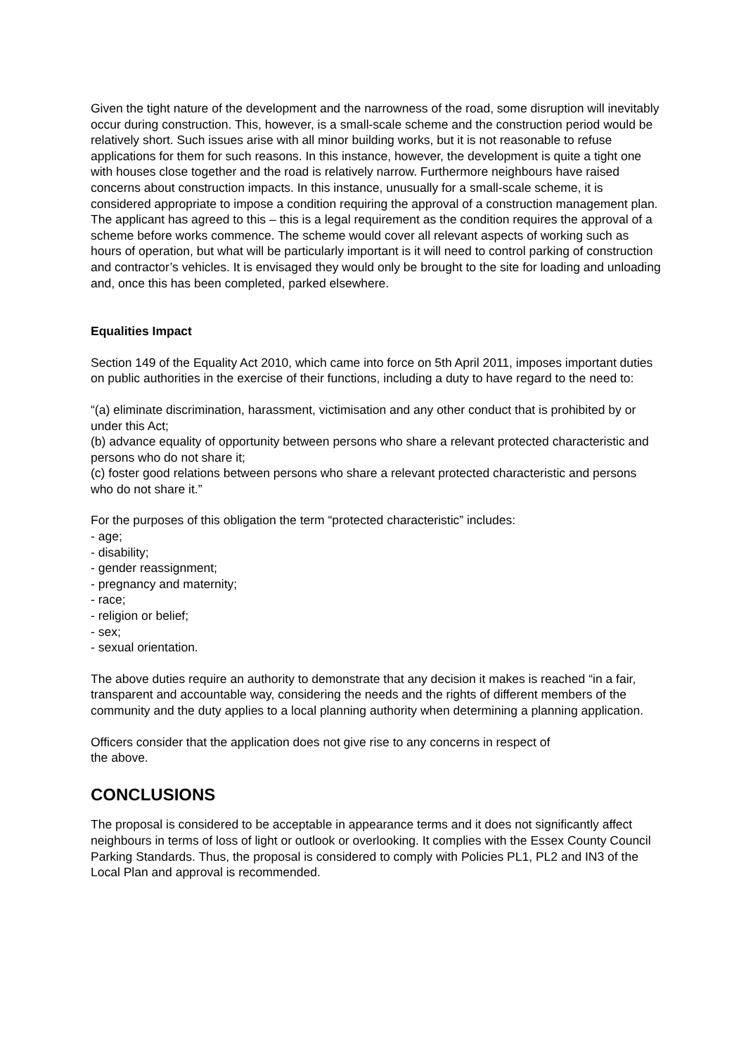Given the tight nature of the development and the narrowness of the road, some disruption will inevitably occur during construction. This, however, is a small-scale scheme and the construction period would be relatively short. Such issues arise with all minor building works, but it is not reasonable to refuse applications for them for such reasons. In this instance, however, the development is quite a tight one with houses close together and the road is relatively narrow. Furthermore neighbours have raised concerns about construction impacts. In this instance, unusually for a small-scale scheme, it is considered appropriate to impose a condition requiring the approval of a construction management plan. The applicant has agreed to this – this is a legal requirement as the condition requires the approval of a scheme before works commence. The scheme would cover all relevant aspects of working such as hours of operation, but what will be particularly important is it will need to control parking of construction and contractor’s vehicles. It is envisaged they would only be brought to the site for loading and unloading and, once this has been completed, parked elsewhere.
Equalities Impact
Section 149 of the Equality Act 2010, which came into force on 5th April 2011, imposes important duties on public authorities in the exercise of their functions, including a duty to have regard to the need to:
“(a) eliminate discrimination, harassment, victimisation and any other conduct that is prohibited by or under this Act;
(b) advance equality of opportunity between persons who share a relevant protected characteristic and persons who do not share it;
(c) foster good relations between persons who share a relevant protected characteristic and persons who do not share it.”
For the purposes of this obligation the term “protected characteristic” includes:
- age;
- disability;
- gender reassignment;
- pregnancy and maternity;
- race;
- religion or belief;
- sex;
- sexual orientation.
The above duties require an authority to demonstrate that any decision it makes is reached “in a fair, transparent and accountable way, considering the needs and the rights of different members of the community and the duty applies to a local planning authority when determining a planning application.
Officers consider that the application does not give rise to any concerns in respect of
the above.
CONCLUSIONS
The proposal is considered to be acceptable in appearance terms and it does not significantly affect neighbours in terms of loss of light or outlook or overlooking. It complies with the Essex County Council Parking Standards. Thus, the proposal is considered to comply with Policies PL1, PL2 and IN3 of the Local Plan and approval is recommended.